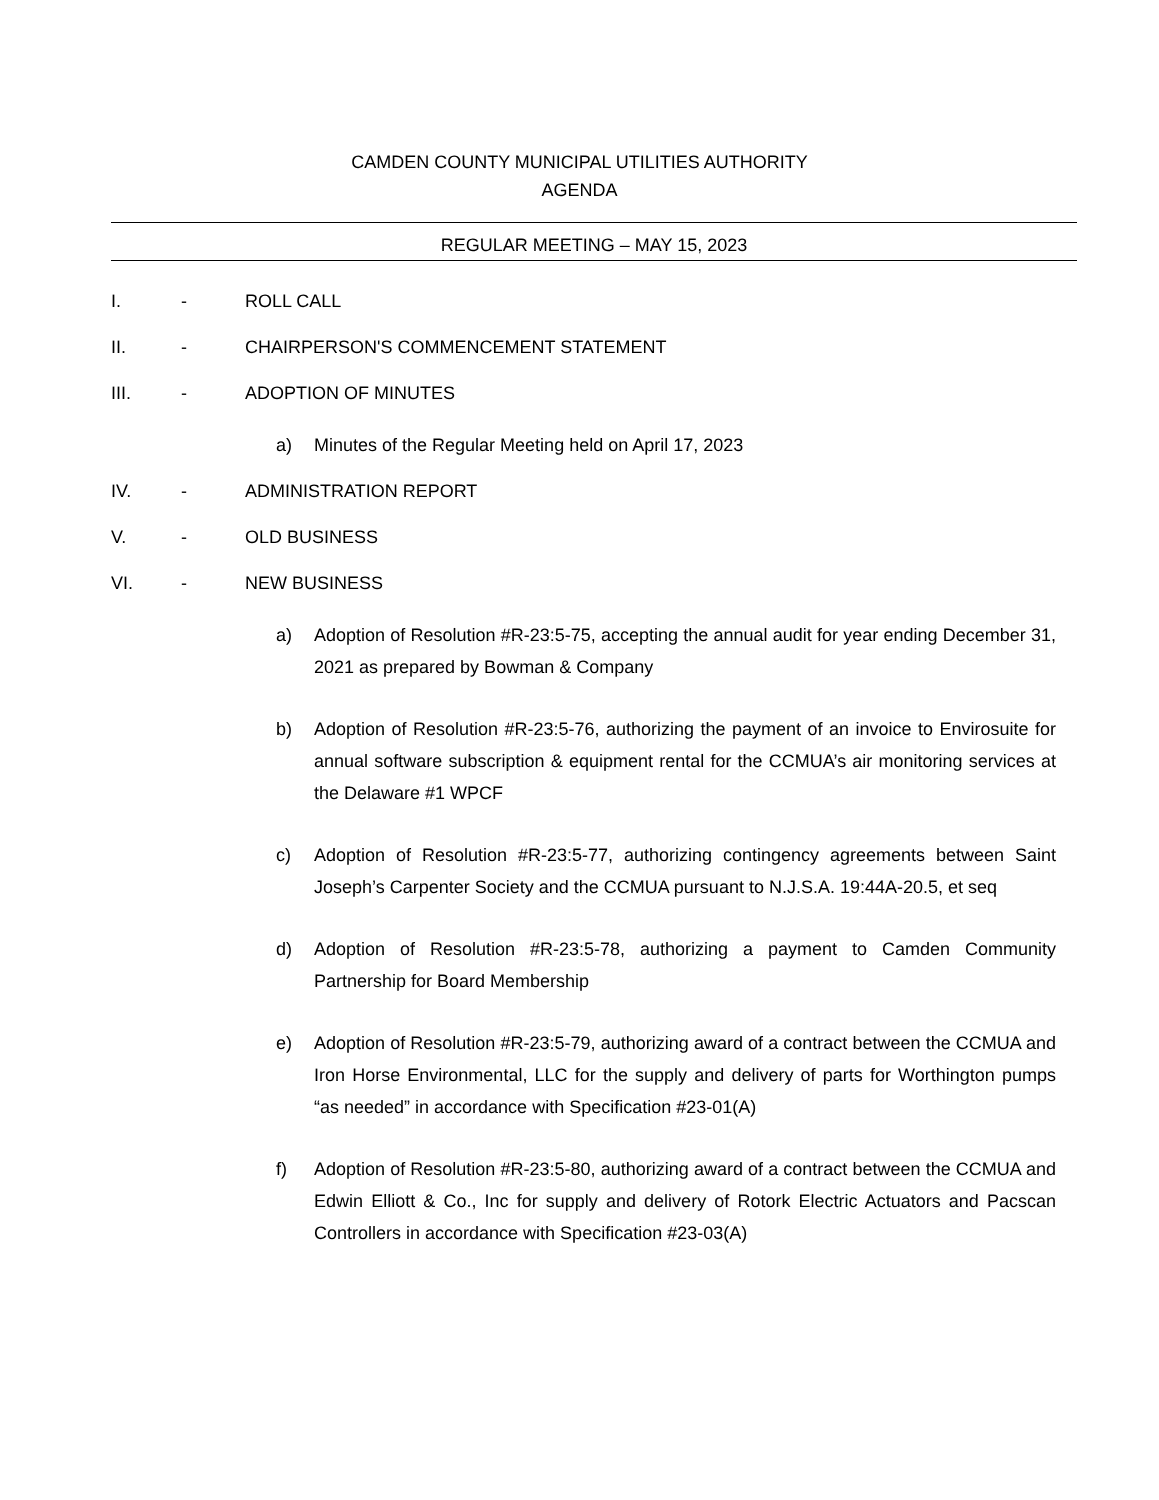CAMDEN COUNTY MUNICIPAL UTILITIES AUTHORITY
AGENDA
REGULAR MEETING – MAY 15, 2023
I. - ROLL CALL
II. - CHAIRPERSON'S COMMENCEMENT STATEMENT
III. - ADOPTION OF MINUTES
a) Minutes of the Regular Meeting held on April 17, 2023
IV. - ADMINISTRATION REPORT
V. - OLD BUSINESS
VI. - NEW BUSINESS
a) Adoption of Resolution #R-23:5-75, accepting the annual audit for year ending December 31, 2021 as prepared by Bowman & Company
b) Adoption of Resolution #R-23:5-76, authorizing the payment of an invoice to Envirosuite for annual software subscription & equipment rental for the CCMUA’s air monitoring services at the Delaware #1 WPCF
c) Adoption of Resolution #R-23:5-77, authorizing contingency agreements between Saint Joseph’s Carpenter Society and the CCMUA pursuant to N.J.S.A. 19:44A-20.5, et seq
d) Adoption of Resolution #R-23:5-78, authorizing a payment to Camden Community Partnership for Board Membership
e) Adoption of Resolution #R-23:5-79, authorizing award of a contract between the CCMUA and Iron Horse Environmental, LLC for the supply and delivery of parts for Worthington pumps “as needed” in accordance with Specification #23-01(A)
f) Adoption of Resolution #R-23:5-80, authorizing award of a contract between the CCMUA and Edwin Elliott & Co., Inc for supply and delivery of Rotork Electric Actuators and Pacscan Controllers in accordance with Specification #23-03(A)